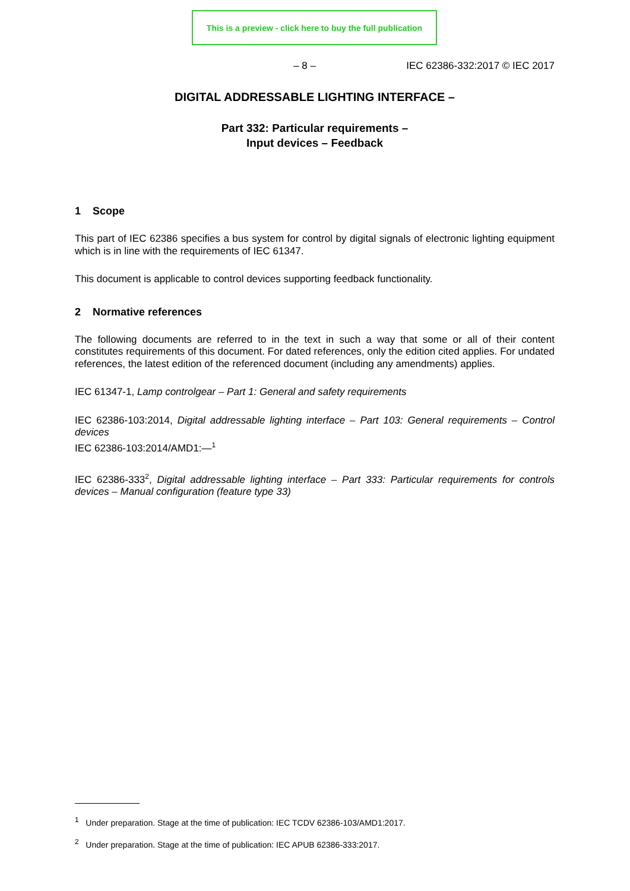This is a preview - click here to buy the full publication
– 8 – IEC 62386-332:2017 © IEC 2017
DIGITAL ADDRESSABLE LIGHTING INTERFACE –
Part 332: Particular requirements –
Input devices – Feedback
1 Scope
This part of IEC 62386 specifies a bus system for control by digital signals of electronic lighting equipment which is in line with the requirements of IEC 61347.
This document is applicable to control devices supporting feedback functionality.
2 Normative references
The following documents are referred to in the text in such a way that some or all of their content constitutes requirements of this document. For dated references, only the edition cited applies. For undated references, the latest edition of the referenced document (including any amendments) applies.
IEC 61347-1, Lamp controlgear – Part 1: General and safety requirements
IEC 62386-103:2014, Digital addressable lighting interface – Part 103: General requirements – Control devices
IEC 62386-103:2014/AMD1:—<sup>1</sup>
IEC 62386-333<sup>2</sup>, Digital addressable lighting interface – Part 333: Particular requirements for controls devices – Manual configuration (feature type 33)
<sup>1</sup> Under preparation. Stage at the time of publication: IEC TCDV 62386-103/AMD1:2017.
<sup>2</sup> Under preparation. Stage at the time of publication: IEC APUB 62386-333:2017.